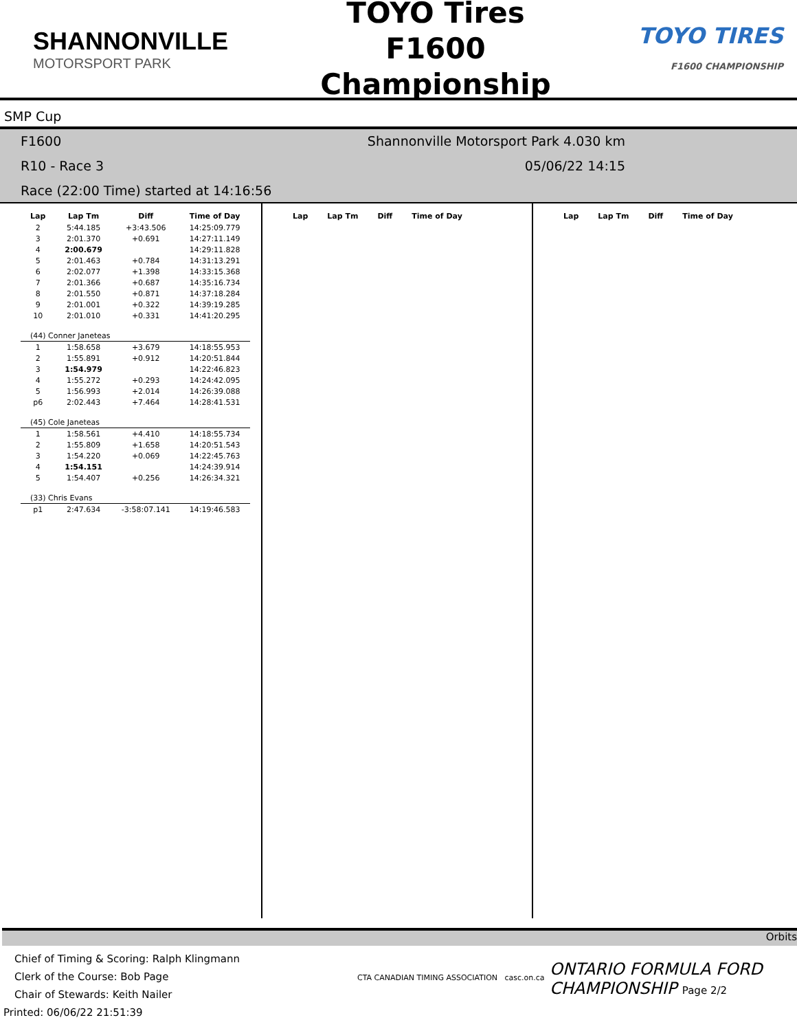SHANNONVILLE
MOTORSPORT PARK
TOYO Tires F1600
Championship
TOYO TIRES
F1600 CHAMPIONSHIP
SMP Cup
F1600 Shannonville Motorsport Park 4.030 km
R10 - Race 3 05/06/22 14:15
Race (22:00 Time) started at 14:16:56
| Lap | Lap Tm | Diff | Time of Day |
| --- | --- | --- | --- |
| 2 | 5:44.185 | +3:43.506 | 14:25:09.779 |
| 3 | 2:01.370 | +0.691 | 14:27:11.149 |
| 4 | 2:00.679 | | 14:29:11.828 |
| 5 | 2:01.463 | +0.784 | 14:31:13.291 |
| 6 | 2:02.077 | +1.398 | 14:33:15.368 |
| 7 | 2:01.366 | +0.687 | 14:35:16.734 |
| 8 | 2:01.550 | +0.871 | 14:37:18.284 |
| 9 | 2:01.001 | +0.322 | 14:39:19.285 |
| 10 | 2:01.010 | +0.331 | 14:41:20.295 |
| (44) Conner Janeteas | | | |
| 1 | 1:58.658 | +3.679 | 14:18:55.953 |
| 2 | 1:55.891 | +0.912 | 14:20:51.844 |
| 3 | 1:54.979 | | 14:22:46.823 |
| 4 | 1:55.272 | +0.293 | 14:24:42.095 |
| 5 | 1:56.993 | +2.014 | 14:26:39.088 |
| p6 | 2:02.443 | +7.464 | 14:28:41.531 |
| (45) Cole Janeteas | | | |
| 1 | 1:58.561 | +4.410 | 14:18:55.734 |
| 2 | 1:55.809 | +1.658 | 14:20:51.543 |
| 3 | 1:54.220 | +0.069 | 14:22:45.763 |
| 4 | 1:54.151 | | 14:24:39.914 |
| 5 | 1:54.407 | +0.256 | 14:26:34.321 |
| (33) Chris Evans | | | |
| p1 | 2:47.634 | -3:58:07.141 | 14:19:46.583 |
| Lap | Lap Tm | Diff | Time of Day |
| --- | --- | --- | --- |
| Lap | Lap Tm | Diff | Time of Day |
| --- | --- | --- | --- |
Orbits
Chief of Timing & Scoring: Ralph Klingmann
Clerk of the Course: Bob Page
Chair of Stewards: Keith Nailer
Printed: 06/06/22 21:51:39
CTA CANADIAN TIMING ASSOCIATION casc.on.ca
ONTARIO FORMULA FORD CHAMPIONSHIP Page 2/2